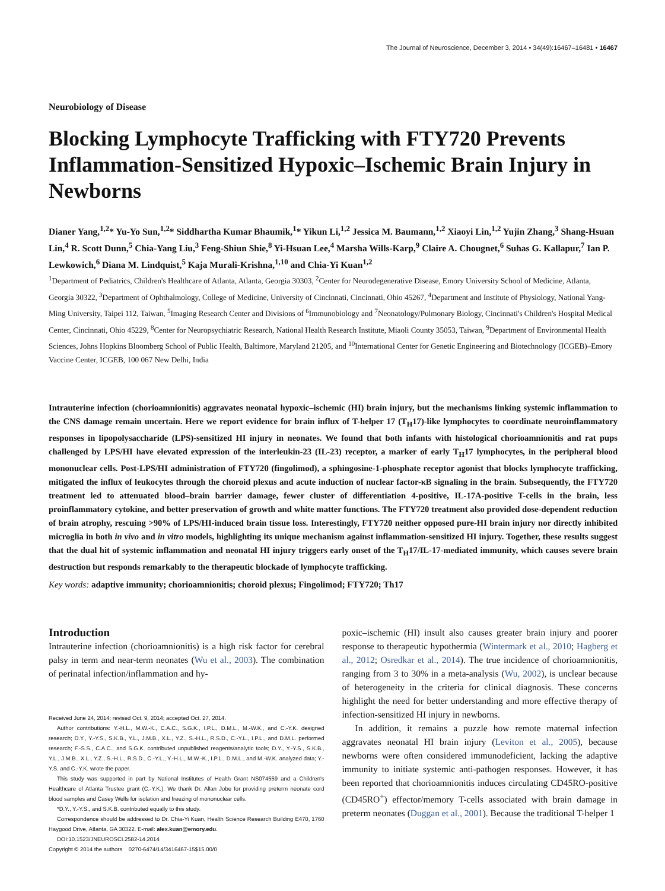The Journal of Neuroscience, December 3, 2014 • 34(49):16467–16481 • 16467
Neurobiology of Disease
Blocking Lymphocyte Trafficking with FTY720 Prevents Inflammation-Sensitized Hypoxic–Ischemic Brain Injury in Newborns
Dianer Yang,<sup>1,2</sup>* Yu-Yo Sun,<sup>1,2</sup>* Siddhartha Kumar Bhaumik,<sup>1</sup>* Yikun Li,<sup>1,2</sup> Jessica M. Baumann,<sup>1,2</sup> Xiaoyi Lin,<sup>1,2</sup> Yujin Zhang,<sup>3</sup> Shang-Hsuan Lin,<sup>4</sup> R. Scott Dunn,<sup>5</sup> Chia-Yang Liu,<sup>3</sup> Feng-Shiun Shie,<sup>8</sup> Yi-Hsuan Lee,<sup>4</sup> Marsha Wills-Karp,<sup>9</sup> Claire A. Chougnet,<sup>6</sup> Suhas G. Kallapur,<sup>7</sup> Ian P. Lewkowich,<sup>6</sup> Diana M. Lindquist,<sup>5</sup> Kaja Murali-Krishna,<sup>1,10</sup> and Chia-Yi Kuan<sup>1,2</sup>
<sup>1</sup> Department of Pediatrics, Children's Healthcare of Atlanta, Atlanta, Georgia 30303, <sup>2</sup>Center for Neurodegenerative Disease, Emory University School of Medicine, Atlanta, Georgia 30322, <sup>3</sup>Department of Ophthalmology, College of Medicine, University of Cincinnati, Cincinnati, Ohio 45267, <sup>4</sup>Department and Institute of Physiology, National Yang-Ming University, Taipei 112, Taiwan, <sup>5</sup>Imaging Research Center and Divisions of <sup>6</sup>Immunobiology and <sup>7</sup>Neonatology/Pulmonary Biology, Cincinnati's Children's Hospital Medical Center, Cincinnati, Ohio 45229, <sup>8</sup>Center for Neuropsychiatric Research, National Health Research Institute, Miaoli County 35053, Taiwan, <sup>9</sup>Department of Environmental Health Sciences, Johns Hopkins Bloomberg School of Public Health, Baltimore, Maryland 21205, and <sup>10</sup>International Center for Genetic Engineering and Biotechnology (ICGEB)–Emory Vaccine Center, ICGEB, 100 067 New Delhi, India
Intrauterine infection (chorioamnionitis) aggravates neonatal hypoxic–ischemic (HI) brain injury, but the mechanisms linking systemic inflammation to the CNS damage remain uncertain. Here we report evidence for brain influx of T-helper 17 (T<sub>H</sub>17)-like lymphocytes to coordinate neuroinflammatory responses in lipopolysaccharide (LPS)-sensitized HI injury in neonates. We found that both infants with histological chorioamnionitis and rat pups challenged by LPS/HI have elevated expression of the interleukin-23 (IL-23) receptor, a marker of early T<sub>H</sub>17 lymphocytes, in the peripheral blood mononuclear cells. Post-LPS/HI administration of FTY720 (fingolimod), a sphingosine-1-phosphate receptor agonist that blocks lymphocyte trafficking, mitigated the influx of leukocytes through the choroid plexus and acute induction of nuclear factor-κB signaling in the brain. Subsequently, the FTY720 treatment led to attenuated blood–brain barrier damage, fewer cluster of differentiation 4-positive, IL-17A-positive T-cells in the brain, less proinflammatory cytokine, and better preservation of growth and white matter functions. The FTY720 treatment also provided dose-dependent reduction of brain atrophy, rescuing >90% of LPS/HI-induced brain tissue loss. Interestingly, FTY720 neither opposed pure-HI brain injury nor directly inhibited microglia in both in vivo and in vitro models, highlighting its unique mechanism against inflammation-sensitized HI injury. Together, these results suggest that the dual hit of systemic inflammation and neonatal HI injury triggers early onset of the T<sub>H</sub>17/IL-17-mediated immunity, which causes severe brain destruction but responds remarkably to the therapeutic blockade of lymphocyte trafficking.
Key words: adaptive immunity; chorioamnionitis; choroid plexus; Fingolimod; FTY720; Th17
Introduction
Intrauterine infection (chorioamnionitis) is a high risk factor for cerebral palsy in term and near-term neonates (Wu et al., 2003). The combination of perinatal infection/inflammation and hy-
Received June 24, 2014; revised Oct. 9, 2014; accepted Oct. 27, 2014.
Author contributions: Y.-H.L., M.W.-K., C.A.C., S.G.K., I.P.L., D.M.L., M.-W.K., and C.-Y.K. designed research; D.Y., Y.-Y.S., S.K.B., Y.L., J.M.B., X.L., Y.Z., S.-H.L., R.S.D., C.-Y.L., I.P.L., and D.M.L. performed research; F.-S.S., C.A.C., and S.G.K. contributed unpublished reagents/analytic tools; D.Y., Y.-Y.S., S.K.B., Y.L., J.M.B., X.L., Y.Z., S.-H.L., R.S.D., C.-Y.L., Y.-H.L., M.W.-K., I.P.L., D.M.L., and M.-W.K. analyzed data; Y.-Y.S. and C.-Y.K. wrote the paper.
This study was supported in part by National Institutes of Health Grant NS074559 and a Children's Healthcare of Atlanta Trustee grant (C.-Y.K.). We thank Dr. Allan Jobe for providing preterm neonate cord blood samples and Casey Wells for isolation and freezing of mononuclear cells.
*D.Y., Y.-Y.S., and S.K.B. contributed equally to this study.
Correspondence should be addressed to Dr. Chia-Yi Kuan, Health Science Research Building E470, 1760 Haygood Drive, Atlanta, GA 30322. E-mail: alex.kuan@emory.edu.
DOI:10.1523/JNEUROSCI.2582-14.2014
Copyright © 2014 the authors 0270-6474/14/3416467-15$15.00/0
poxic–ischemic (HI) insult also causes greater brain injury and poorer response to therapeutic hypothermia (Wintermark et al., 2010; Hagberg et al., 2012; Osredkar et al., 2014). The true incidence of chorioamnionitis, ranging from 3 to 30% in a meta-analysis (Wu, 2002), is unclear because of heterogeneity in the criteria for clinical diagnosis. These concerns highlight the need for better understanding and more effective therapy of infection-sensitized HI injury in newborns.
In addition, it remains a puzzle how remote maternal infection aggravates neonatal HI brain injury (Leviton et al., 2005), because newborns were often considered immunodeficient, lacking the adaptive immunity to initiate systemic anti-pathogen responses. However, it has been reported that chorioamnionitis induces circulating CD45RO-positive (CD45RO<sup>+</sup>) effector/memory T-cells associated with brain damage in preterm neonates (Duggan et al., 2001). Because the traditional T-helper 1